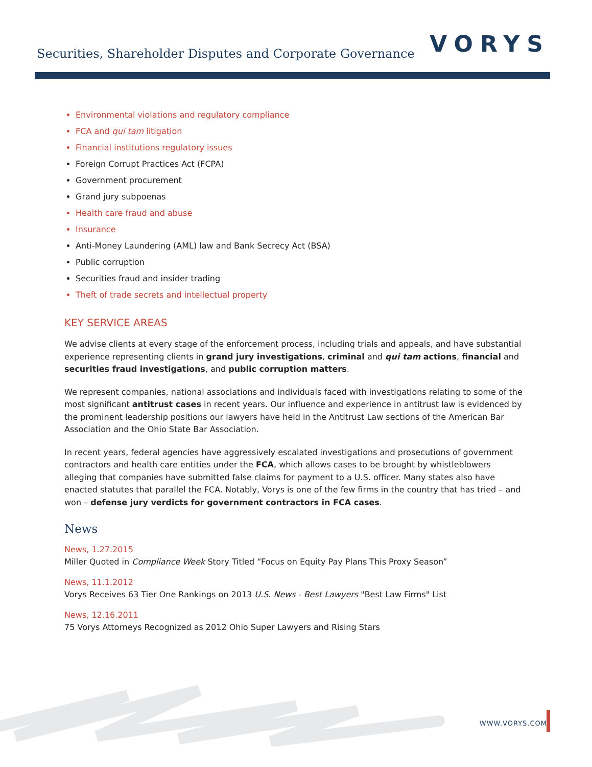Securities, Shareholder Disputes and Corporate Governance
VORYS
Environmental violations and regulatory compliance
FCA and qui tam litigation
Financial institutions regulatory issues
Foreign Corrupt Practices Act (FCPA)
Government procurement
Grand jury subpoenas
Health care fraud and abuse
Insurance
Anti-Money Laundering (AML) law and Bank Secrecy Act (BSA)
Public corruption
Securities fraud and insider trading
Theft of trade secrets and intellectual property
KEY SERVICE AREAS
We advise clients at every stage of the enforcement process, including trials and appeals, and have substantial experience representing clients in grand jury investigations, criminal and qui tam actions, financial and securities fraud investigations, and public corruption matters.
We represent companies, national associations and individuals faced with investigations relating to some of the most significant antitrust cases in recent years. Our influence and experience in antitrust law is evidenced by the prominent leadership positions our lawyers have held in the Antitrust Law sections of the American Bar Association and the Ohio State Bar Association.
In recent years, federal agencies have aggressively escalated investigations and prosecutions of government contractors and health care entities under the FCA, which allows cases to be brought by whistleblowers alleging that companies have submitted false claims for payment to a U.S. officer. Many states also have enacted statutes that parallel the FCA. Notably, Vorys is one of the few firms in the country that has tried – and won – defense jury verdicts for government contractors in FCA cases.
News
News, 1.27.2015
Miller Quoted in Compliance Week Story Titled “Focus on Equity Pay Plans This Proxy Season”
News, 11.1.2012
Vorys Receives 63 Tier One Rankings on 2013 U.S. News - Best Lawyers "Best Law Firms" List
News, 12.16.2011
75 Vorys Attorneys Recognized as 2012 Ohio Super Lawyers and Rising Stars
WWW.VORYS.COM